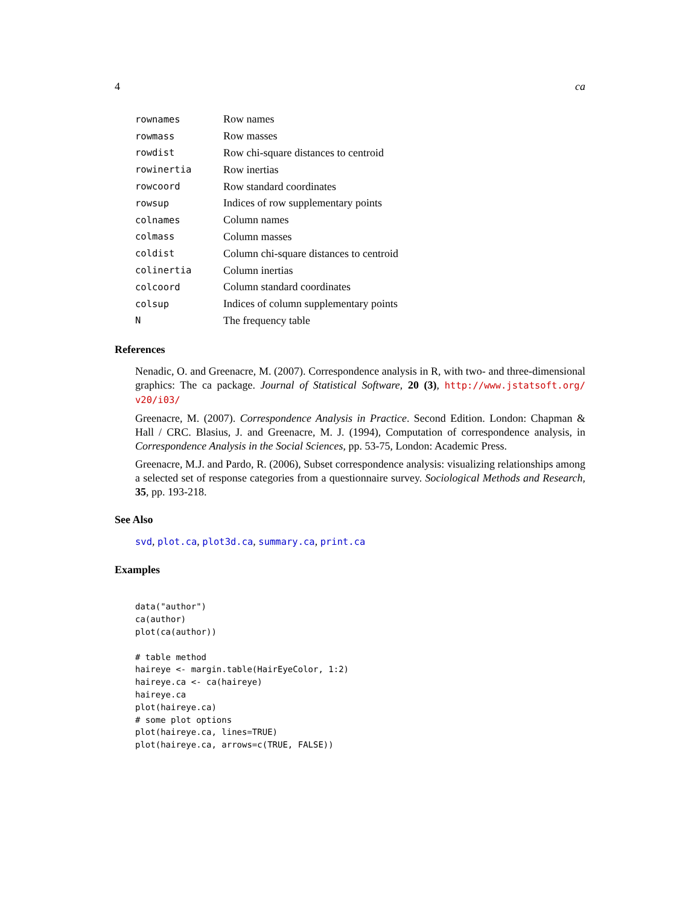4 ca
| rownames | Row names |
| rowmass | Row masses |
| rowdist | Row chi-square distances to centroid |
| rowinertia | Row inertias |
| rowcoord | Row standard coordinates |
| rowsup | Indices of row supplementary points |
| colnames | Column names |
| colmass | Column masses |
| coldist | Column chi-square distances to centroid |
| colinertia | Column inertias |
| colcoord | Column standard coordinates |
| colsup | Indices of column supplementary points |
| N | The frequency table |
References
Nenadic, O. and Greenacre, M. (2007). Correspondence analysis in R, with two- and three-dimensional graphics: The ca package. Journal of Statistical Software, 20 (3), http://www.jstatsoft.org/ v20/i03/
Greenacre, M. (2007). Correspondence Analysis in Practice. Second Edition. London: Chapman & Hall / CRC. Blasius, J. and Greenacre, M. J. (1994), Computation of correspondence analysis, in Correspondence Analysis in the Social Sciences, pp. 53-75, London: Academic Press.
Greenacre, M.J. and Pardo, R. (2006), Subset correspondence analysis: visualizing relationships among a selected set of response categories from a questionnaire survey. Sociological Methods and Research, 35, pp. 193-218.
See Also
svd, plot.ca, plot3d.ca, summary.ca, print.ca
Examples
data("author")
ca(author)
plot(ca(author))

# table method
haireye <- margin.table(HairEyeColor, 1:2)
haireye.ca <- ca(haireye)
haireye.ca
plot(haireye.ca)
# some plot options
plot(haireye.ca, lines=TRUE)
plot(haireye.ca, arrows=c(TRUE, FALSE))